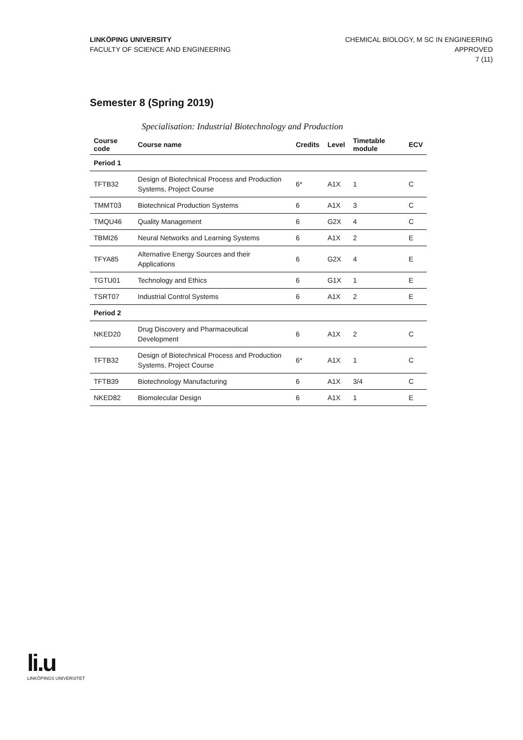LINKÖPING UNIVERSITY
FACULTY OF SCIENCE AND ENGINEERING
CHEMICAL BIOLOGY, M SC IN ENGINEERING
APPROVED
7 (11)
Semester 8 (Spring 2019)
Specialisation: Industrial Biotechnology and Production
| Course code | Course name | Credits | Level | Timetable module | ECV |
| --- | --- | --- | --- | --- | --- |
| Period 1 | | | | | |
| TFTB32 | Design of Biotechnical Process and Production Systems, Project Course | 6* | A1X | 1 | C |
| TMMT03 | Biotechnical Production Systems | 6 | A1X | 3 | C |
| TMQU46 | Quality Management | 6 | G2X | 4 | C |
| TBMI26 | Neural Networks and Learning Systems | 6 | A1X | 2 | E |
| TFYA85 | Alternative Energy Sources and their Applications | 6 | G2X | 4 | E |
| TGTU01 | Technology and Ethics | 6 | G1X | 1 | E |
| TSRT07 | Industrial Control Systems | 6 | A1X | 2 | E |
| Period 2 | | | | | |
| NKED20 | Drug Discovery and Pharmaceutical Development | 6 | A1X | 2 | C |
| TFTB32 | Design of Biotechnical Process and Production Systems, Project Course | 6* | A1X | 1 | C |
| TFTB39 | Biotechnology Manufacturing | 6 | A1X | 3/4 | C |
| NKED82 | Biomolecular Design | 6 | A1X | 1 | E |
li.u
LINKÖPINGS UNIVERSITET